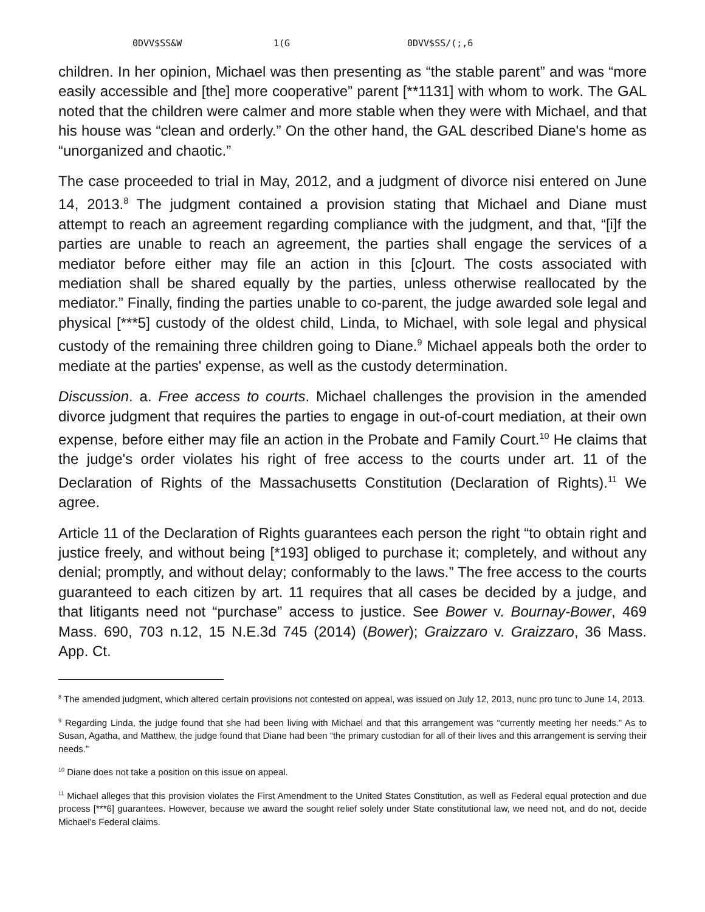0DVV$SS&W 1(G 0DVV$SS/(;,6
children. In her opinion, Michael was then presenting as “the stable parent” and was “more easily accessible and [the] more cooperative” parent [**1131] with whom to work. The GAL noted that the children were calmer and more stable when they were with Michael, and that his house was “clean and orderly.” On the other hand, the GAL described Diane's home as “unorganized and chaotic.”
The case proceeded to trial in May, 2012, and a judgment of divorce nisi entered on June 14, 2013.<sup>8</sup> The judgment contained a provision stating that Michael and Diane must attempt to reach an agreement regarding compliance with the judgment, and that, “[i]f the parties are unable to reach an agreement, the parties shall engage the services of a mediator before either may file an action in this [c]ourt. The costs associated with mediation shall be shared equally by the parties, unless otherwise reallocated by the mediator.” Finally, finding the parties unable to co-parent, the judge awarded sole legal and physical [***5] custody of the oldest child, Linda, to Michael, with sole legal and physical custody of the remaining three children going to Diane.<sup>9</sup> Michael appeals both the order to mediate at the parties' expense, as well as the custody determination.
Discussion. a. Free access to courts. Michael challenges the provision in the amended divorce judgment that requires the parties to engage in out-of-court mediation, at their own expense, before either may file an action in the Probate and Family Court.<sup>10</sup> He claims that the judge's order violates his right of free access to the courts under art. 11 of the Declaration of Rights of the Massachusetts Constitution (Declaration of Rights).<sup>11</sup> We agree.
Article 11 of the Declaration of Rights guarantees each person the right “to obtain right and justice freely, and without being [*193] obliged to purchase it; completely, and without any denial; promptly, and without delay; conformably to the laws.” The free access to the courts guaranteed to each citizen by art. 11 requires that all cases be decided by a judge, and that litigants need not “purchase” access to justice. See Bower v. Bournay-Bower, 469 Mass. 690, 703 n.12, 15 N.E.3d 745 (2014) (Bower); Graizzaro v. Graizzaro, 36 Mass. App. Ct.
<sup>8</sup> The amended judgment, which altered certain provisions not contested on appeal, was issued on July 12, 2013, nunc pro tunc to June 14, 2013.
<sup>9</sup> Regarding Linda, the judge found that she had been living with Michael and that this arrangement was “currently meeting her needs.” As to Susan, Agatha, and Matthew, the judge found that Diane had been “the primary custodian for all of their lives and this arrangement is serving their needs.”
<sup>10</sup> Diane does not take a position on this issue on appeal.
<sup>11</sup> Michael alleges that this provision violates the First Amendment to the United States Constitution, as well as Federal equal protection and due process [***6] guarantees. However, because we award the sought relief solely under State constitutional law, we need not, and do not, decide Michael's Federal claims.